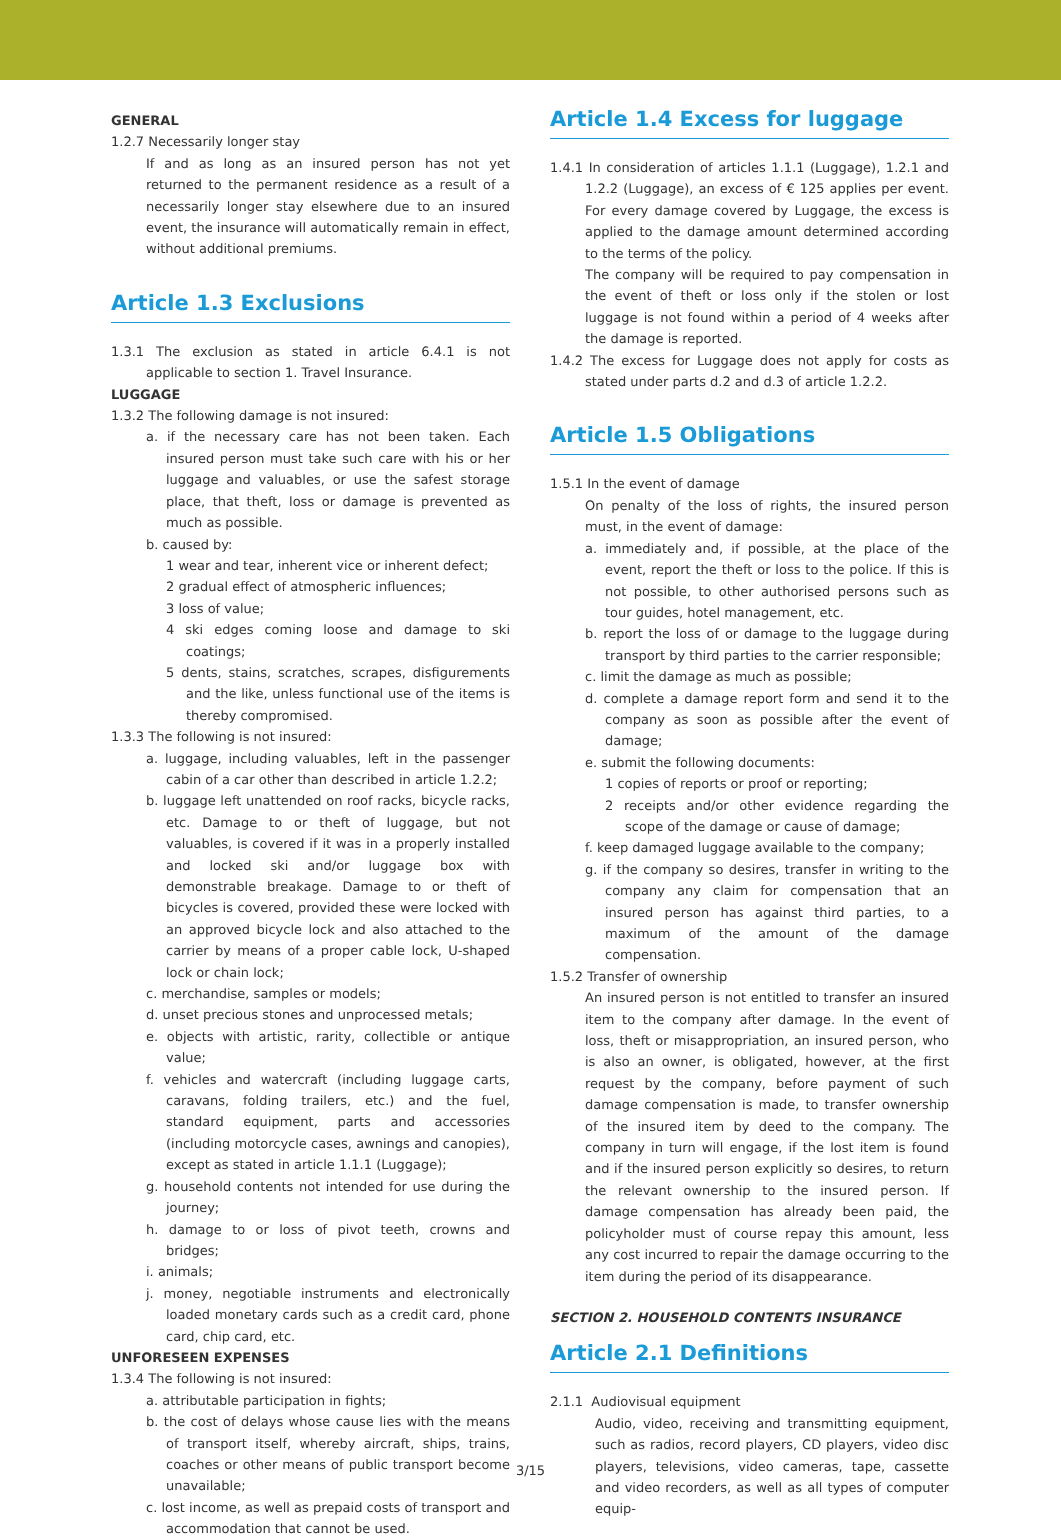GENERAL
1.2.7 Necessarily longer stay
If and as long as an insured person has not yet returned to the permanent residence as a result of a necessarily longer stay elsewhere due to an insured event, the insurance will automatically remain in effect, without additional premiums.
Article 1.3 Exclusions
1.3.1 The exclusion as stated in article 6.4.1 is not applicable to section 1. Travel Insurance.
LUGGAGE
1.3.2 The following damage is not insured:
a. if the necessary care has not been taken. Each insured person must take such care with his or her luggage and valuables, or use the safest storage place, that theft, loss or damage is prevented as much as possible.
b. caused by:
1 wear and tear, inherent vice or inherent defect;
2 gradual effect of atmospheric influences;
3 loss of value;
4 ski edges coming loose and damage to ski coatings;
5 dents, stains, scratches, scrapes, disfigurements and the like, unless functional use of the items is thereby compromised.
1.3.3 The following is not insured:
a. luggage, including valuables, left in the passenger cabin of a car other than described in article 1.2.2;
b. luggage left unattended on roof racks, bicycle racks, etc. Damage to or theft of luggage, but not valuables, is covered if it was in a properly installed and locked ski and/or luggage box with demonstrable breakage. Damage to or theft of bicycles is covered, provided these were locked with an approved bicycle lock and also attached to the carrier by means of a proper cable lock, U-shaped lock or chain lock;
c. merchandise, samples or models;
d. unset precious stones and unprocessed metals;
e. objects with artistic, rarity, collectible or antique value;
f. vehicles and watercraft (including luggage carts, caravans, folding trailers, etc.) and the fuel, standard equipment, parts and accessories (including motorcycle cases, awnings and canopies), except as stated in article 1.1.1 (Luggage);
g. household contents not intended for use during the journey;
h. damage to or loss of pivot teeth, crowns and bridges;
i. animals;
j. money, negotiable instruments and electronically loaded monetary cards such as a credit card, phone card, chip card, etc.
UNFORESEEN EXPENSES
1.3.4 The following is not insured:
a. attributable participation in fights;
b. the cost of delays whose cause lies with the means of transport itself, whereby aircraft, ships, trains, coaches or other means of public transport become unavailable;
c. lost income, as well as prepaid costs of transport and accommodation that cannot be used.
Article 1.4 Excess for luggage
1.4.1 In consideration of articles 1.1.1 (Luggage), 1.2.1 and 1.2.2 (Luggage), an excess of € 125 applies per event. For every damage covered by Luggage, the excess is applied to the damage amount determined according to the terms of the policy.
The company will be required to pay compensation in the event of theft or loss only if the stolen or lost luggage is not found within a period of 4 weeks after the damage is reported.
1.4.2 The excess for Luggage does not apply for costs as stated under parts d.2 and d.3 of article 1.2.2.
Article 1.5 Obligations
1.5.1 In the event of damage
On penalty of the loss of rights, the insured person must, in the event of damage:
a. immediately and, if possible, at the place of the event, report the theft or loss to the police. If this is not possible, to other authorised persons such as tour guides, hotel management, etc.
b. report the loss of or damage to the luggage during transport by third parties to the carrier responsible;
c. limit the damage as much as possible;
d. complete a damage report form and send it to the company as soon as possible after the event of damage;
e. submit the following documents:
1 copies of reports or proof or reporting;
2 receipts and/or other evidence regarding the scope of the damage or cause of damage;
f. keep damaged luggage available to the company;
g. if the company so desires, transfer in writing to the company any claim for compensation that an insured person has against third parties, to a maximum of the amount of the damage compensation.
1.5.2 Transfer of ownership
An insured person is not entitled to transfer an insured item to the company after damage. In the event of loss, theft or misappropriation, an insured person, who is also an owner, is obligated, however, at the first request by the company, before payment of such damage compensation is made, to transfer ownership of the insured item by deed to the company. The company in turn will engage, if the lost item is found and if the insured person explicitly so desires, to return the relevant ownership to the insured person. If damage compensation has already been paid, the policyholder must of course repay this amount, less any cost incurred to repair the damage occurring to the item during the period of its disappearance.
SECTION 2. HOUSEHOLD CONTENTS INSURANCE
Article 2.1 Definitions
2.1.1 Audiovisual equipment
Audio, video, receiving and transmitting equipment, such as radios, record players, CD players, video disc players, televisions, video cameras, tape, cassette and video recorders, as well as all types of computer equip-
3/15